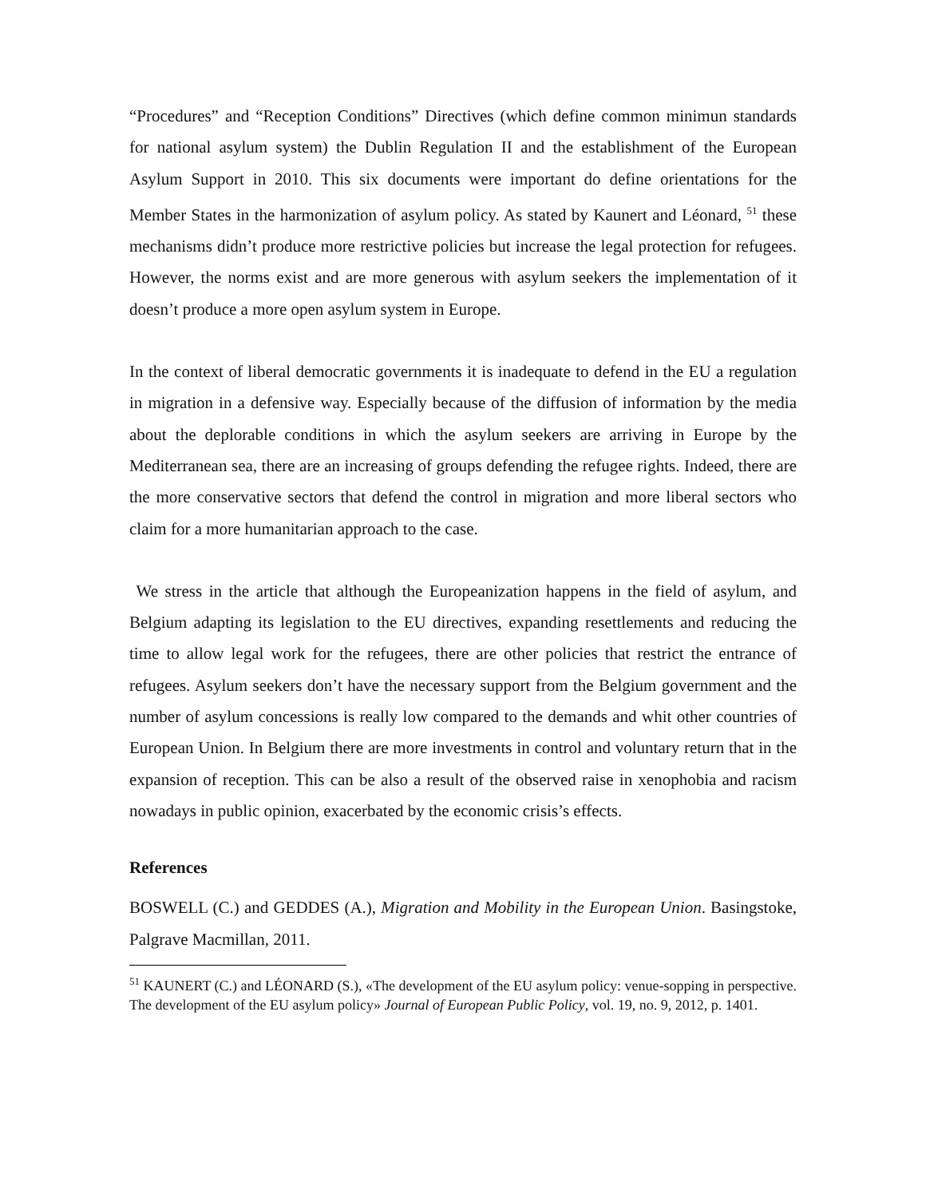“Procedures” and “Reception Conditions” Directives (which define common minimun standards for national asylum system) the Dublin Regulation II and the establishment of the European Asylum Support in 2010. This six documents were important do define orientations for the Member States in the harmonization of asylum policy. As stated by Kaunert and Léonard, <sup>51</sup> these mechanisms didn’t produce more restrictive policies but increase the legal protection for refugees. However, the norms exist and are more generous with asylum seekers the implementation of it doesn’t produce a more open asylum system in Europe.
In the context of liberal democratic governments it is inadequate to defend in the EU a regulation in migration in a defensive way. Especially because of the diffusion of information by the media about the deplorable conditions in which the asylum seekers are arriving in Europe by the Mediterranean sea, there are an increasing of groups defending the refugee rights. Indeed, there are the more conservative sectors that defend the control in migration and more liberal sectors who claim for a more humanitarian approach to the case.
We stress in the article that although the Europeanization happens in the field of asylum, and Belgium adapting its legislation to the EU directives, expanding resettlements and reducing the time to allow legal work for the refugees, there are other policies that restrict the entrance of refugees. Asylum seekers don’t have the necessary support from the Belgium government and the number of asylum concessions is really low compared to the demands and whit other countries of European Union. In Belgium there are more investments in control and voluntary return that in the expansion of reception. This can be also a result of the observed raise in xenophobia and racism nowadays in public opinion, exacerbated by the economic crisis’s effects.
References
BOSWELL (C.) and GEDDES (A.), Migration and Mobility in the European Union. Basingstoke, Palgrave Macmillan, 2011.
<sup>51</sup> KAUNERT (C.) and LÉONARD (S.), «The development of the EU asylum policy: venue-sopping in perspective. The development of the EU asylum policy» Journal of European Public Policy, vol. 19, no. 9, 2012, p. 1401.